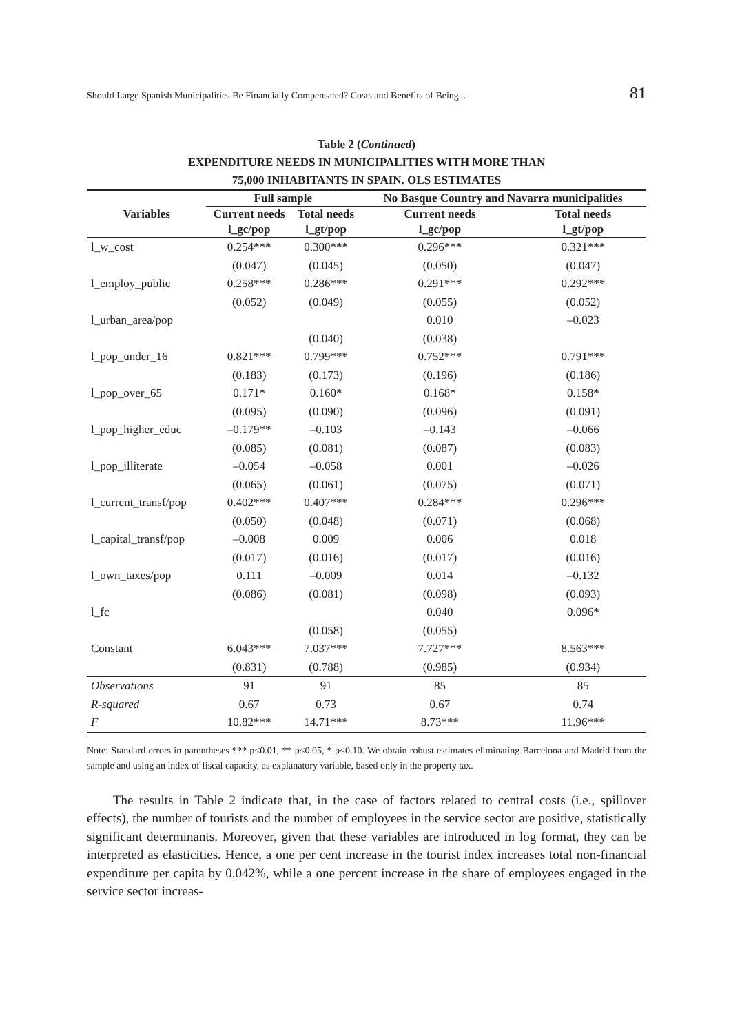Should Large Spanish Municipalities Be Financially Compensated? Costs and Benefits of Being... 81
Table 2 (Continued)
EXPENDITURE NEEDS IN MUNICIPALITIES WITH MORE THAN
75,000 INHABITANTS IN SPAIN. OLS ESTIMATES
| Variables | Full sample | | No Basque Country and Navarra municipalities | |
| --- | --- | --- | --- | --- |
| | Current needs l_gc/pop | Total needs l_gt/pop | Current needs l_gc/pop | Total needs l_gt/pop |
| l_w_cost | 0.254*** | 0.300*** | 0.296*** | 0.321*** |
| | (0.047) | (0.045) | (0.050) | (0.047) |
| l_employ_public | 0.258*** | 0.286*** | 0.291*** | 0.292*** |
| | (0.052) | (0.049) | (0.055) | (0.052) |
| l_urban_area/pop | | | 0.010 | –0.023 |
| | | (0.040) | (0.038) | |
| l_pop_under_16 | 0.821*** | 0.799*** | 0.752*** | 0.791*** |
| | (0.183) | (0.173) | (0.196) | (0.186) |
| l_pop_over_65 | 0.171* | 0.160* | 0.168* | 0.158* |
| | (0.095) | (0.090) | (0.096) | (0.091) |
| l_pop_higher_educ | –0.179** | –0.103 | –0.143 | –0.066 |
| | (0.085) | (0.081) | (0.087) | (0.083) |
| l_pop_illiterate | –0.054 | –0.058 | 0.001 | –0.026 |
| | (0.065) | (0.061) | (0.075) | (0.071) |
| l_current_transf/pop | 0.402*** | 0.407*** | 0.284*** | 0.296*** |
| | (0.050) | (0.048) | (0.071) | (0.068) |
| l_capital_transf/pop | –0.008 | 0.009 | 0.006 | 0.018 |
| | (0.017) | (0.016) | (0.017) | (0.016) |
| l_own_taxes/pop | 0.111 | –0.009 | 0.014 | –0.132 |
| | (0.086) | (0.081) | (0.098) | (0.093) |
| l_fc | | | 0.040 | 0.096* |
| | | (0.058) | (0.055) | |
| Constant | 6.043*** | 7.037*** | 7.727*** | 8.563*** |
| | (0.831) | (0.788) | (0.985) | (0.934) |
| Observations | 91 | 91 | 85 | 85 |
| R-squared | 0.67 | 0.73 | 0.67 | 0.74 |
| F | 10.82*** | 14.71*** | 8.73*** | 11.96*** |
Note: Standard errors in parentheses *** p<0.01, ** p<0.05, * p<0.10. We obtain robust estimates eliminating Barcelona and Madrid from the sample and using an index of fiscal capacity, as explanatory variable, based only in the property tax.
The results in Table 2 indicate that, in the case of factors related to central costs (i.e., spillover effects), the number of tourists and the number of employees in the service sector are positive, statistically significant determinants. Moreover, given that these variables are introduced in log format, they can be interpreted as elasticities. Hence, a one per cent increase in the tourist index increases total non-financial expenditure per capita by 0.042%, while a one percent increase in the share of employees engaged in the service sector increas-